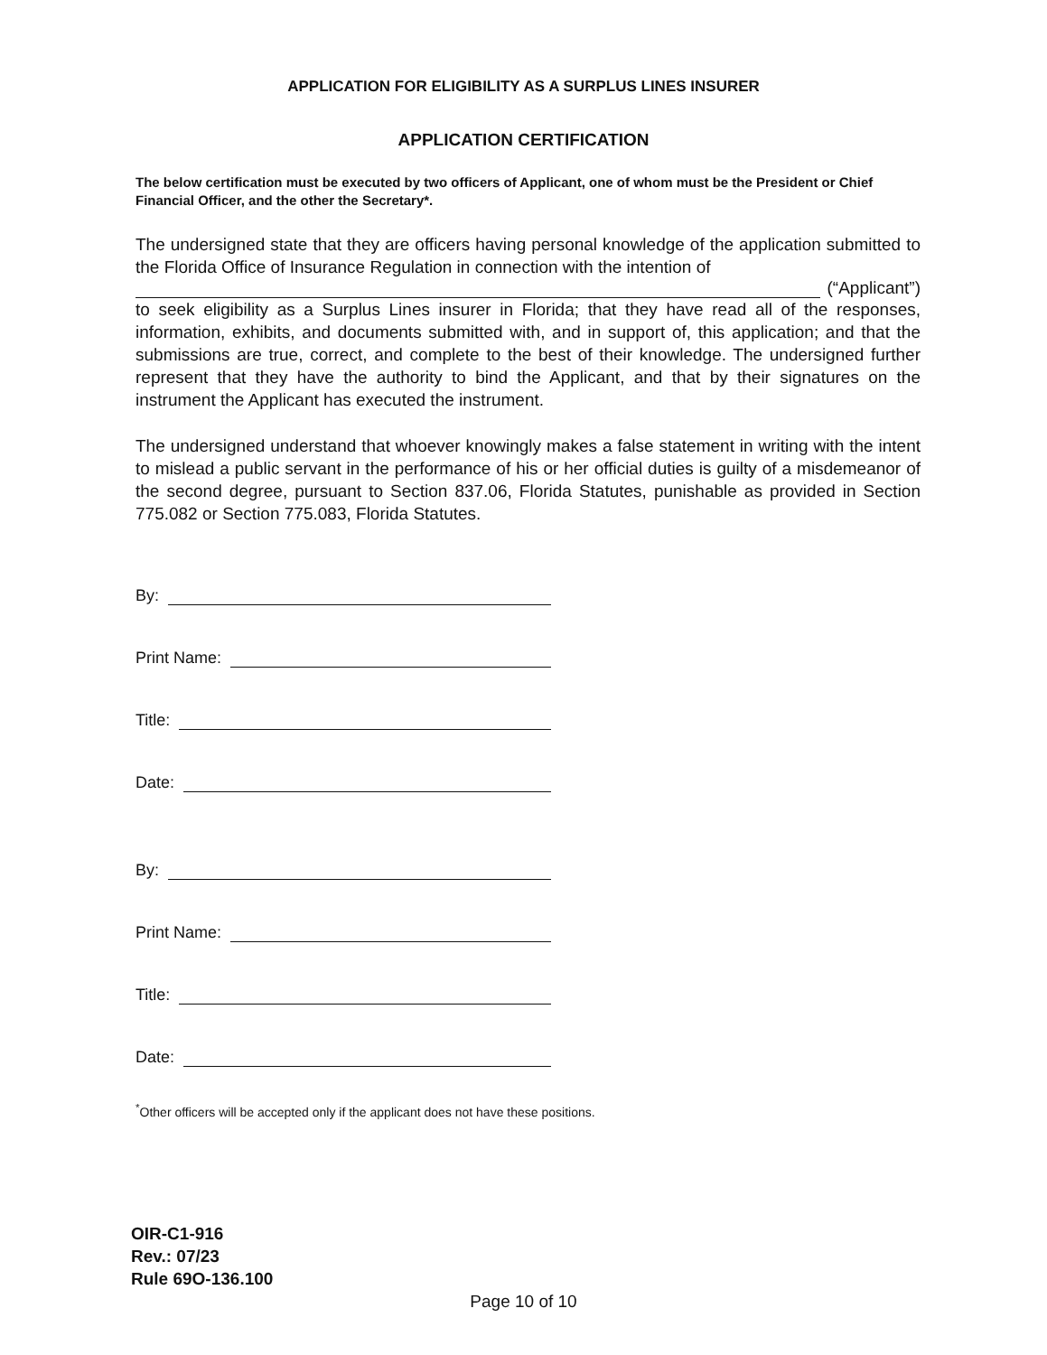APPLICATION FOR ELIGIBILITY AS A SURPLUS LINES INSURER
APPLICATION CERTIFICATION
The below certification must be executed by two officers of Applicant, one of whom must be the President or Chief Financial Officer, and the other the Secretary*.
The undersigned state that they are officers having personal knowledge of the application submitted to the Florida Office of Insurance Regulation in connection with the intention of
(“Applicant”)
to seek eligibility as a Surplus Lines insurer in Florida; that they have read all of the responses, information, exhibits, and documents submitted with, and in support of, this application; and that the submissions are true, correct, and complete to the best of their knowledge. The undersigned further represent that they have the authority to bind the Applicant, and that by their signatures on the instrument the Applicant has executed the instrument.
The undersigned understand that whoever knowingly makes a false statement in writing with the intent to mislead a public servant in the performance of his or her official duties is guilty of a misdemeanor of the second degree, pursuant to Section 837.06, Florida Statutes, punishable as provided in Section 775.082 or Section 775.083, Florida Statutes.
By:
Print Name:
Title:
Date:
By:
Print Name:
Title:
Date:
<sup>*</sup> Other officers will be accepted only if the applicant does not have these positions.
OIR-C1-916
Rev.: 07/23
Rule 69O-136.100
Page 10 of 10